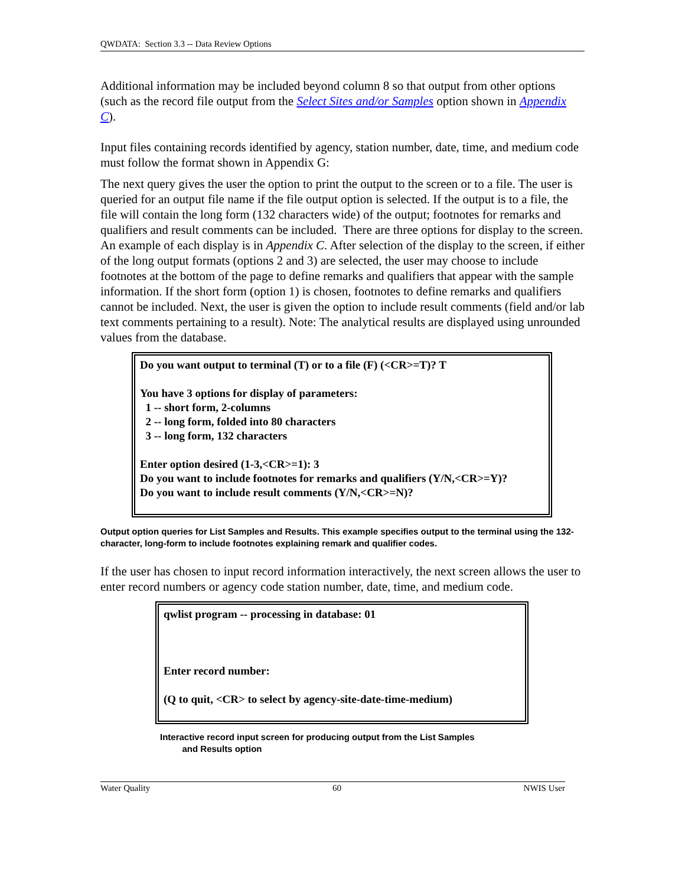QWDATA: Section 3.3 -- Data Review Options
Additional information may be included beyond column 8 so that output from other options (such as the record file output from the Select Sites and/or Samples option shown in Appendix C).
Input files containing records identified by agency, station number, date, time, and medium code must follow the format shown in Appendix G:
The next query gives the user the option to print the output to the screen or to a file. The user is queried for an output file name if the file output option is selected. If the output is to a file, the file will contain the long form (132 characters wide) of the output; footnotes for remarks and qualifiers and result comments can be included. There are three options for display to the screen. An example of each display is in Appendix C. After selection of the display to the screen, if either of the long output formats (options 2 and 3) are selected, the user may choose to include footnotes at the bottom of the page to define remarks and qualifiers that appear with the sample information. If the short form (option 1) is chosen, footnotes to define remarks and qualifiers cannot be included. Next, the user is given the option to include result comments (field and/or lab text comments pertaining to a result). Note: The analytical results are displayed using unrounded values from the database.
Do you want output to terminal (T) or to a file (F) (<CR>=T)? T
You have 3 options for display of parameters:
1 -- short form, 2-columns
2 -- long form, folded into 80 characters
3 -- long form, 132 characters
Enter option desired (1-3,<CR>=1): 3
Do you want to include footnotes for remarks and qualifiers (Y/N,<CR>=Y)?
Do you want to include result comments (Y/N,<CR>=N)?
Output option queries for List Samples and Results. This example specifies output to the terminal using the 132-character, long-form to include footnotes explaining remark and qualifier codes.
If the user has chosen to input record information interactively, the next screen allows the user to enter record numbers or agency code station number, date, time, and medium code.
qwlist program -- processing in database: 01
Enter record number:
(Q to quit, <CR> to select by agency-site-date-time-medium)
Interactive record input screen for producing output from the List Samples
and Results option
Water Quality 60 NWIS User